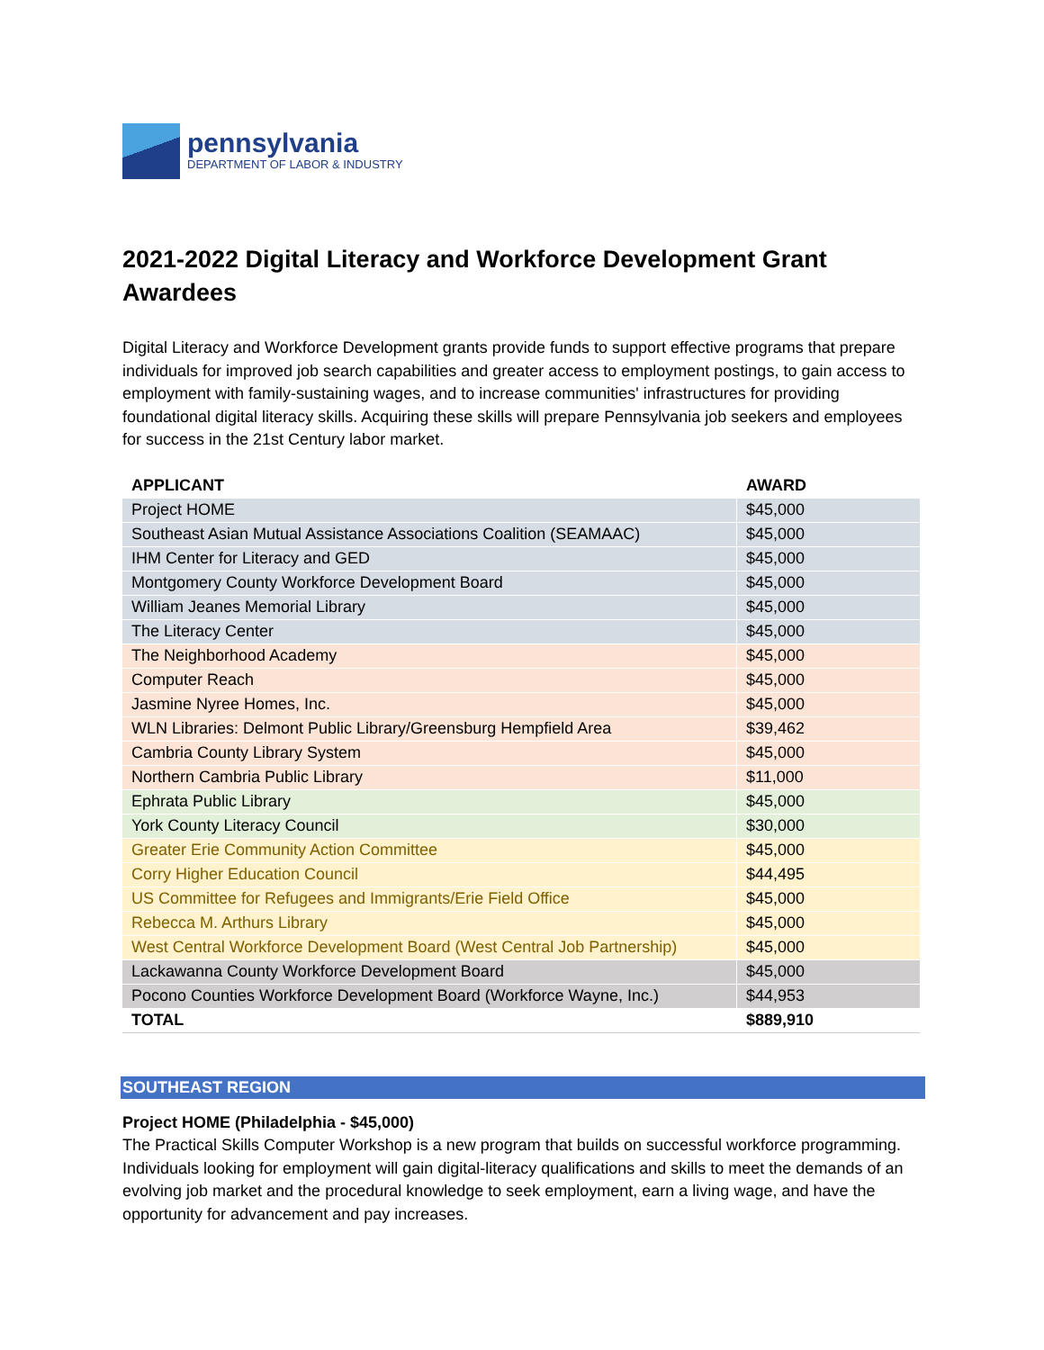pennsylvania
DEPARTMENT OF LABOR & INDUSTRY
2021-2022 Digital Literacy and Workforce Development Grant Awardees
Digital Literacy and Workforce Development grants provide funds to support effective programs that prepare individuals for improved job search capabilities and greater access to employment postings, to gain access to employment with family-sustaining wages, and to increase communities' infrastructures for providing foundational digital literacy skills. Acquiring these skills will prepare Pennsylvania job seekers and employees for success in the 21st Century labor market.
| APPLICANT | AWARD |
| --- | --- |
| Project HOME | $45,000 |
| Southeast Asian Mutual Assistance Associations Coalition (SEAMAAC) | $45,000 |
| IHM Center for Literacy and GED | $45,000 |
| Montgomery County Workforce Development Board | $45,000 |
| William Jeanes Memorial Library | $45,000 |
| The Literacy Center | $45,000 |
| The Neighborhood Academy | $45,000 |
| Computer Reach | $45,000 |
| Jasmine Nyree Homes, Inc. | $45,000 |
| WLN Libraries: Delmont Public Library/Greensburg Hempfield Area | $39,462 |
| Cambria County Library System | $45,000 |
| Northern Cambria Public Library | $11,000 |
| Ephrata Public Library | $45,000 |
| York County Literacy Council | $30,000 |
| Greater Erie Community Action Committee | $45,000 |
| Corry Higher Education Council | $44,495 |
| US Committee for Refugees and Immigrants/Erie Field Office | $45,000 |
| Rebecca M. Arthurs Library | $45,000 |
| West Central Workforce Development Board (West Central Job Partnership) | $45,000 |
| Lackawanna County Workforce Development Board | $45,000 |
| Pocono Counties Workforce Development Board (Workforce Wayne, Inc.) | $44,953 |
| TOTAL | $889,910 |
SOUTHEAST REGION
Project HOME (Philadelphia - $45,000)
The Practical Skills Computer Workshop is a new program that builds on successful workforce programming. Individuals looking for employment will gain digital-literacy qualifications and skills to meet the demands of an evolving job market and the procedural knowledge to seek employment, earn a living wage, and have the opportunity for advancement and pay increases.